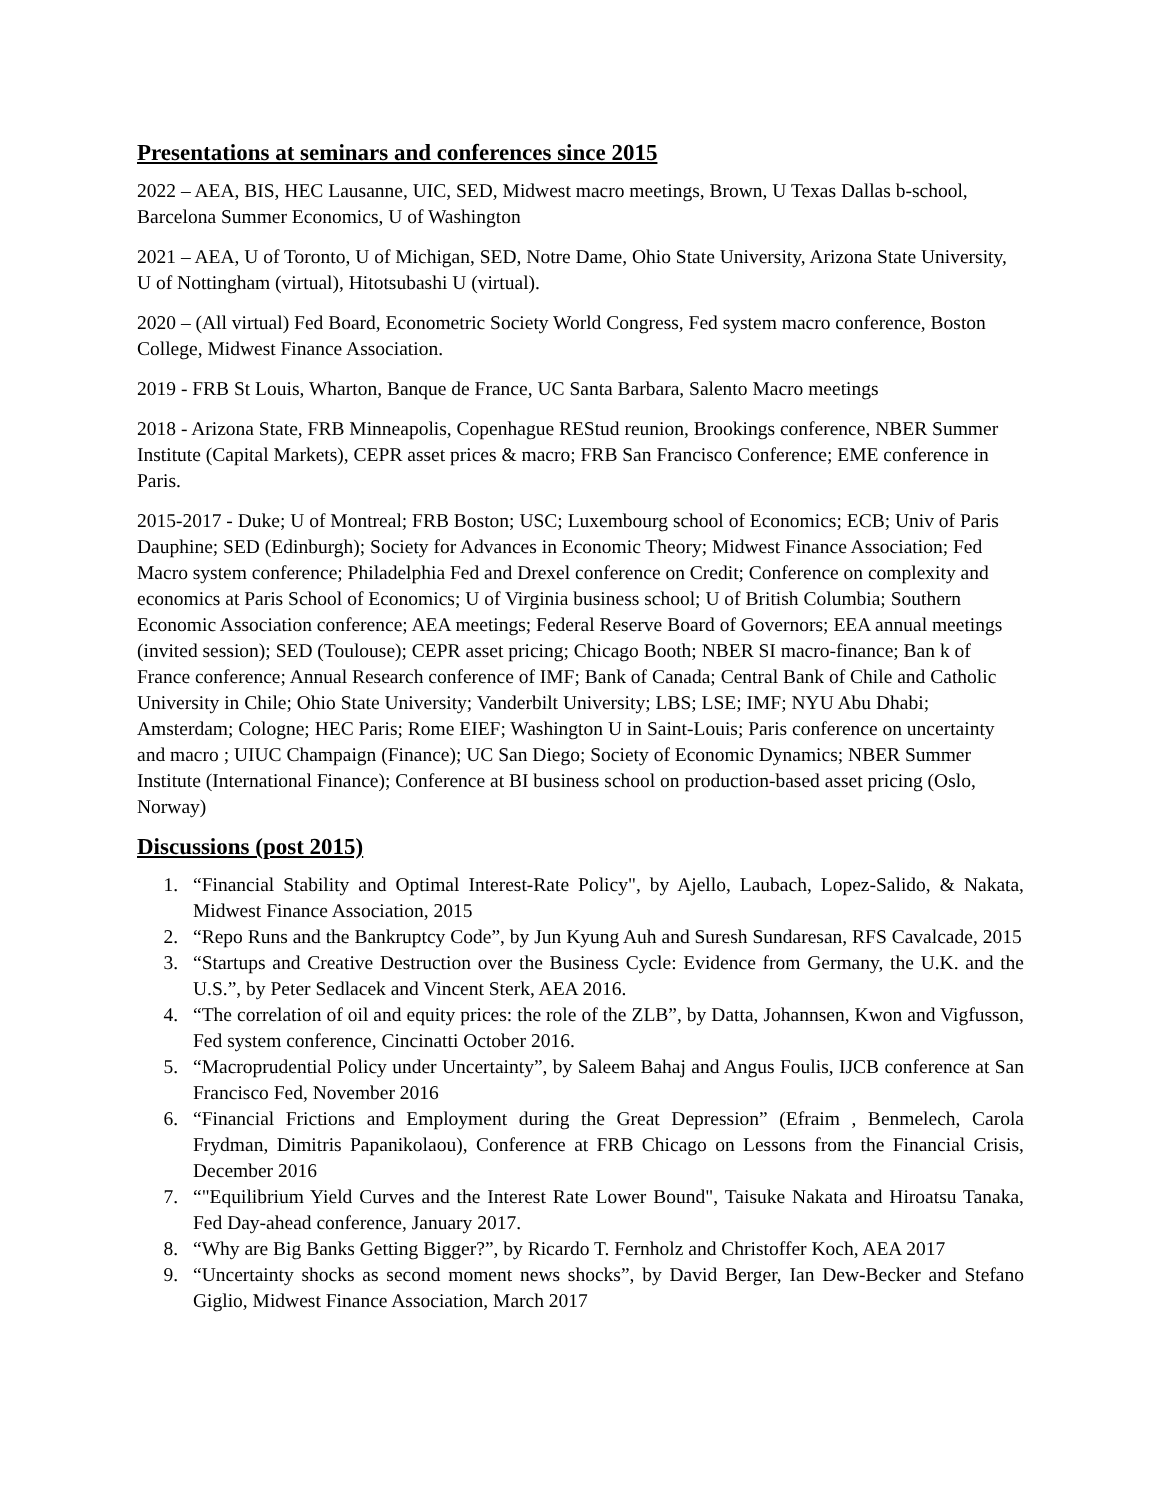Presentations at seminars and conferences since 2015
2022 – AEA, BIS, HEC Lausanne, UIC, SED, Midwest macro meetings, Brown, U Texas Dallas b-school, Barcelona Summer Economics, U of Washington
2021 – AEA, U of Toronto, U of Michigan, SED, Notre Dame, Ohio State University, Arizona State University, U of Nottingham (virtual), Hitotsubashi U (virtual).
2020 – (All virtual) Fed Board, Econometric Society World Congress, Fed system macro conference, Boston College, Midwest Finance Association.
2019 - FRB St Louis, Wharton, Banque de France, UC Santa Barbara, Salento Macro meetings
2018 - Arizona State, FRB Minneapolis, Copenhague REStud reunion, Brookings conference, NBER Summer Institute (Capital Markets), CEPR asset prices & macro; FRB San Francisco Conference; EME conference in Paris.
2015-2017 - Duke; U of Montreal; FRB Boston; USC; Luxembourg school of Economics; ECB; Univ of Paris Dauphine; SED (Edinburgh); Society for Advances in Economic Theory; Midwest Finance Association; Fed Macro system conference; Philadelphia Fed and Drexel conference on Credit; Conference on complexity and economics at Paris School of Economics; U of Virginia business school; U of British Columbia; Southern Economic Association conference; AEA meetings; Federal Reserve Board of Governors; EEA annual meetings (invited session); SED (Toulouse); CEPR asset pricing; Chicago Booth; NBER SI macro-finance; Ban k of France conference; Annual Research conference of IMF; Bank of Canada; Central Bank of Chile and Catholic University in Chile; Ohio State University; Vanderbilt University; LBS; LSE; IMF; NYU Abu Dhabi; Amsterdam; Cologne; HEC Paris; Rome EIEF; Washington U in Saint-Louis; Paris conference on uncertainty and macro ; UIUC Champaign (Finance); UC San Diego; Society of Economic Dynamics; NBER Summer Institute (International Finance); Conference at BI business school on production-based asset pricing (Oslo, Norway)
Discussions (post 2015)
1. “Financial Stability and Optimal Interest-Rate Policy", by Ajello, Laubach, Lopez-Salido, & Nakata, Midwest Finance Association, 2015
2. “Repo Runs and the Bankruptcy Code”, by Jun Kyung Auh and Suresh Sundaresan, RFS Cavalcade, 2015
3. “Startups and Creative Destruction over the Business Cycle: Evidence from Germany, the U.K. and the U.S.”, by Peter Sedlacek and Vincent Sterk, AEA 2016.
4. “The correlation of oil and equity prices: the role of the ZLB”, by Datta, Johannsen, Kwon and Vigfusson, Fed system conference, Cincinatti October 2016.
5. “Macroprudential Policy under Uncertainty”, by Saleem Bahaj and Angus Foulis, IJCB conference at San Francisco Fed, November 2016
6. “Financial Frictions and Employment during the Great Depression” (Efraim , Benmelech, Carola Frydman, Dimitris Papanikolaou), Conference at FRB Chicago on Lessons from the Financial Crisis, December 2016
7. “"Equilibrium Yield Curves and the Interest Rate Lower Bound", Taisuke Nakata and Hiroatsu Tanaka, Fed Day-ahead conference, January 2017.
8. “Why are Big Banks Getting Bigger?”, by Ricardo T. Fernholz and Christoffer Koch, AEA 2017
9. “Uncertainty shocks as second moment news shocks”, by David Berger, Ian Dew-Becker and Stefano Giglio, Midwest Finance Association, March 2017